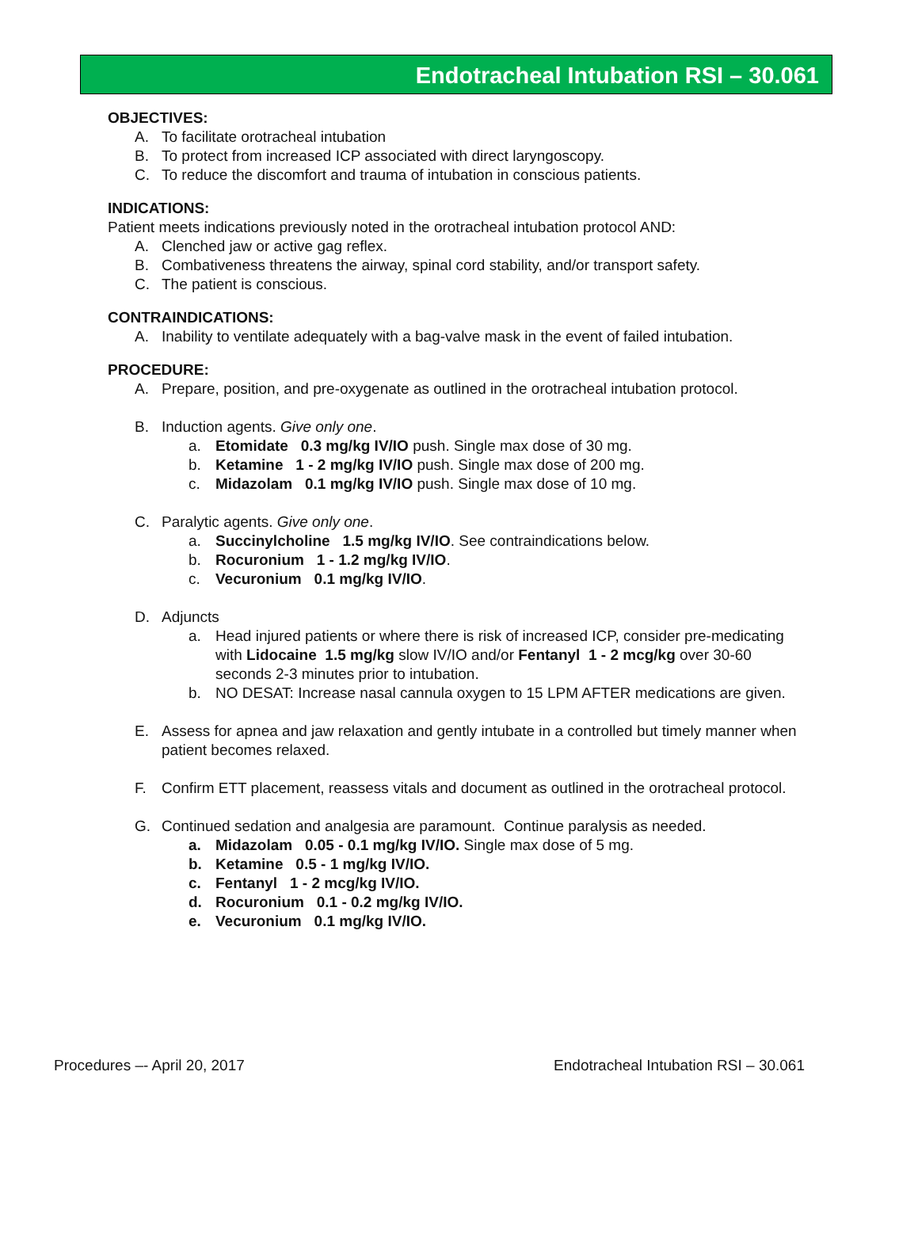Endotracheal Intubation RSI – 30.061
OBJECTIVES:
A. To facilitate orotracheal intubation
B. To protect from increased ICP associated with direct laryngoscopy.
C. To reduce the discomfort and trauma of intubation in conscious patients.
INDICATIONS:
Patient meets indications previously noted in the orotracheal intubation protocol AND:
A. Clenched jaw or active gag reflex.
B. Combativeness threatens the airway, spinal cord stability, and/or transport safety.
C. The patient is conscious.
CONTRAINDICATIONS:
A. Inability to ventilate adequately with a bag-valve mask in the event of failed intubation.
PROCEDURE:
A. Prepare, position, and pre-oxygenate as outlined in the orotracheal intubation protocol.
B. Induction agents. Give only one.
a. Etomidate 0.3 mg/kg IV/IO push. Single max dose of 30 mg.
b. Ketamine 1 - 2 mg/kg IV/IO push. Single max dose of 200 mg.
c. Midazolam 0.1 mg/kg IV/IO push. Single max dose of 10 mg.
C. Paralytic agents. Give only one.
a. Succinylcholine 1.5 mg/kg IV/IO. See contraindications below.
b. Rocuronium 1 - 1.2 mg/kg IV/IO.
c. Vecuronium 0.1 mg/kg IV/IO.
D. Adjuncts
a. Head injured patients or where there is risk of increased ICP, consider pre-medicating with Lidocaine 1.5 mg/kg slow IV/IO and/or Fentanyl 1 - 2 mcg/kg over 30-60 seconds 2-3 minutes prior to intubation.
b. NO DESAT: Increase nasal cannula oxygen to 15 LPM AFTER medications are given.
E. Assess for apnea and jaw relaxation and gently intubate in a controlled but timely manner when patient becomes relaxed.
F. Confirm ETT placement, reassess vitals and document as outlined in the orotracheal protocol.
G. Continued sedation and analgesia are paramount. Continue paralysis as needed.
a. Midazolam 0.05 - 0.1 mg/kg IV/IO. Single max dose of 5 mg.
b. Ketamine 0.5 - 1 mg/kg IV/IO.
c. Fentanyl 1 - 2 mcg/kg IV/IO.
d. Rocuronium 0.1 - 0.2 mg/kg IV/IO.
e. Vecuronium 0.1 mg/kg IV/IO.
Procedures –- April 20, 2017 Endotracheal Intubation RSI – 30.061